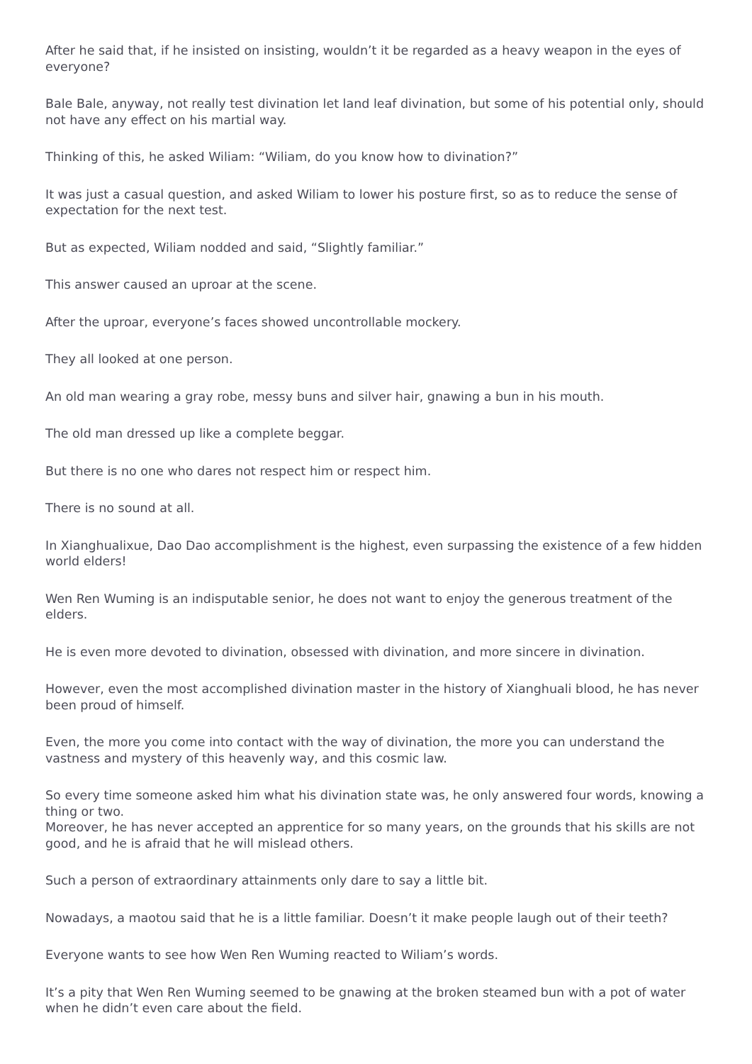After he said that, if he insisted on insisting, wouldn’t it be regarded as a heavy weapon in the eyes of everyone?
Bale Bale, anyway, not really test divination let land leaf divination, but some of his potential only, should not have any effect on his martial way.
Thinking of this, he asked Wiliam: “Wiliam, do you know how to divination?”
It was just a casual question, and asked Wiliam to lower his posture first, so as to reduce the sense of expectation for the next test.
But as expected, Wiliam nodded and said, “Slightly familiar.”
This answer caused an uproar at the scene.
After the uproar, everyone’s faces showed uncontrollable mockery.
They all looked at one person.
An old man wearing a gray robe, messy buns and silver hair, gnawing a bun in his mouth.
The old man dressed up like a complete beggar.
But there is no one who dares not respect him or respect him.
There is no sound at all.
In Xianghualixue, Dao Dao accomplishment is the highest, even surpassing the existence of a few hidden world elders!
Wen Ren Wuming is an indisputable senior, he does not want to enjoy the generous treatment of the elders.
He is even more devoted to divination, obsessed with divination, and more sincere in divination.
However, even the most accomplished divination master in the history of Xianghuali blood, he has never been proud of himself.
Even, the more you come into contact with the way of divination, the more you can understand the vastness and mystery of this heavenly way, and this cosmic law.
So every time someone asked him what his divination state was, he only answered four words, knowing a thing or two.
Moreover, he has never accepted an apprentice for so many years, on the grounds that his skills are not good, and he is afraid that he will mislead others.
Such a person of extraordinary attainments only dare to say a little bit.
Nowadays, a maotou said that he is a little familiar. Doesn’t it make people laugh out of their teeth?
Everyone wants to see how Wen Ren Wuming reacted to Wiliam’s words.
It’s a pity that Wen Ren Wuming seemed to be gnawing at the broken steamed bun with a pot of water when he didn’t even care about the field.